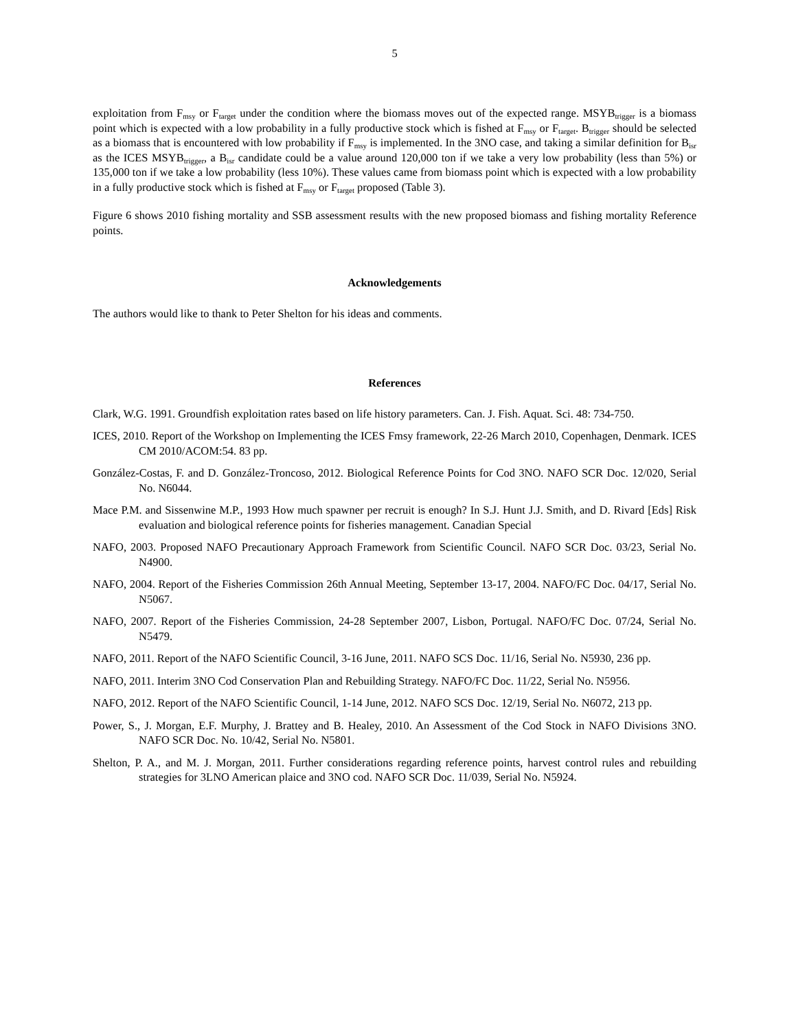5
exploitation from F<sub>msy</sub> or F<sub>target</sub> under the condition where the biomass moves out of the expected range. MSYB<sub>trigger</sub> is a biomass point which is expected with a low probability in a fully productive stock which is fished at F<sub>msy</sub> or F<sub>target</sub>. B<sub>trigger</sub> should be selected as a biomass that is encountered with low probability if F<sub>msy</sub> is implemented. In the 3NO case, and taking a similar definition for B<sub>isr</sub> as the ICES MSYB<sub>trigger</sub>, a B<sub>isr</sub> candidate could be a value around 120,000 ton if we take a very low probability (less than 5%) or 135,000 ton if we take a low probability (less 10%). These values came from biomass point which is expected with a low probability in a fully productive stock which is fished at F<sub>msy</sub> or F<sub>target</sub> proposed (Table 3).
Figure 6 shows 2010 fishing mortality and SSB assessment results with the new proposed biomass and fishing mortality Reference points.
Acknowledgements
The authors would like to thank to Peter Shelton for his ideas and comments.
References
Clark, W.G. 1991. Groundfish exploitation rates based on life history parameters. Can. J. Fish. Aquat. Sci. 48: 734-750.
ICES, 2010. Report of the Workshop on Implementing the ICES Fmsy framework, 22-26 March 2010, Copenhagen, Denmark. ICES CM 2010/ACOM:54. 83 pp.
González-Costas, F. and D. González-Troncoso, 2012. Biological Reference Points for Cod 3NO. NAFO SCR Doc. 12/020, Serial No. N6044.
Mace P.M. and Sissenwine M.P., 1993 How much spawner per recruit is enough? In S.J. Hunt J.J. Smith, and D. Rivard [Eds] Risk evaluation and biological reference points for fisheries management. Canadian Special
NAFO, 2003. Proposed NAFO Precautionary Approach Framework from Scientific Council. NAFO SCR Doc. 03/23, Serial No. N4900.
NAFO, 2004. Report of the Fisheries Commission 26th Annual Meeting, September 13-17, 2004. NAFO/FC Doc. 04/17, Serial No. N5067.
NAFO, 2007. Report of the Fisheries Commission, 24-28 September 2007, Lisbon, Portugal. NAFO/FC Doc. 07/24, Serial No. N5479.
NAFO, 2011. Report of the NAFO Scientific Council, 3-16 June, 2011. NAFO SCS Doc. 11/16, Serial No. N5930, 236 pp.
NAFO, 2011. Interim 3NO Cod Conservation Plan and Rebuilding Strategy. NAFO/FC Doc. 11/22, Serial No. N5956.
NAFO, 2012. Report of the NAFO Scientific Council, 1-14 June, 2012. NAFO SCS Doc. 12/19, Serial No. N6072, 213 pp.
Power, S., J. Morgan, E.F. Murphy, J. Brattey and B. Healey, 2010. An Assessment of the Cod Stock in NAFO Divisions 3NO. NAFO SCR Doc. No. 10/42, Serial No. N5801.
Shelton, P. A., and M. J. Morgan, 2011. Further considerations regarding reference points, harvest control rules and rebuilding strategies for 3LNO American plaice and 3NO cod. NAFO SCR Doc. 11/039, Serial No. N5924.